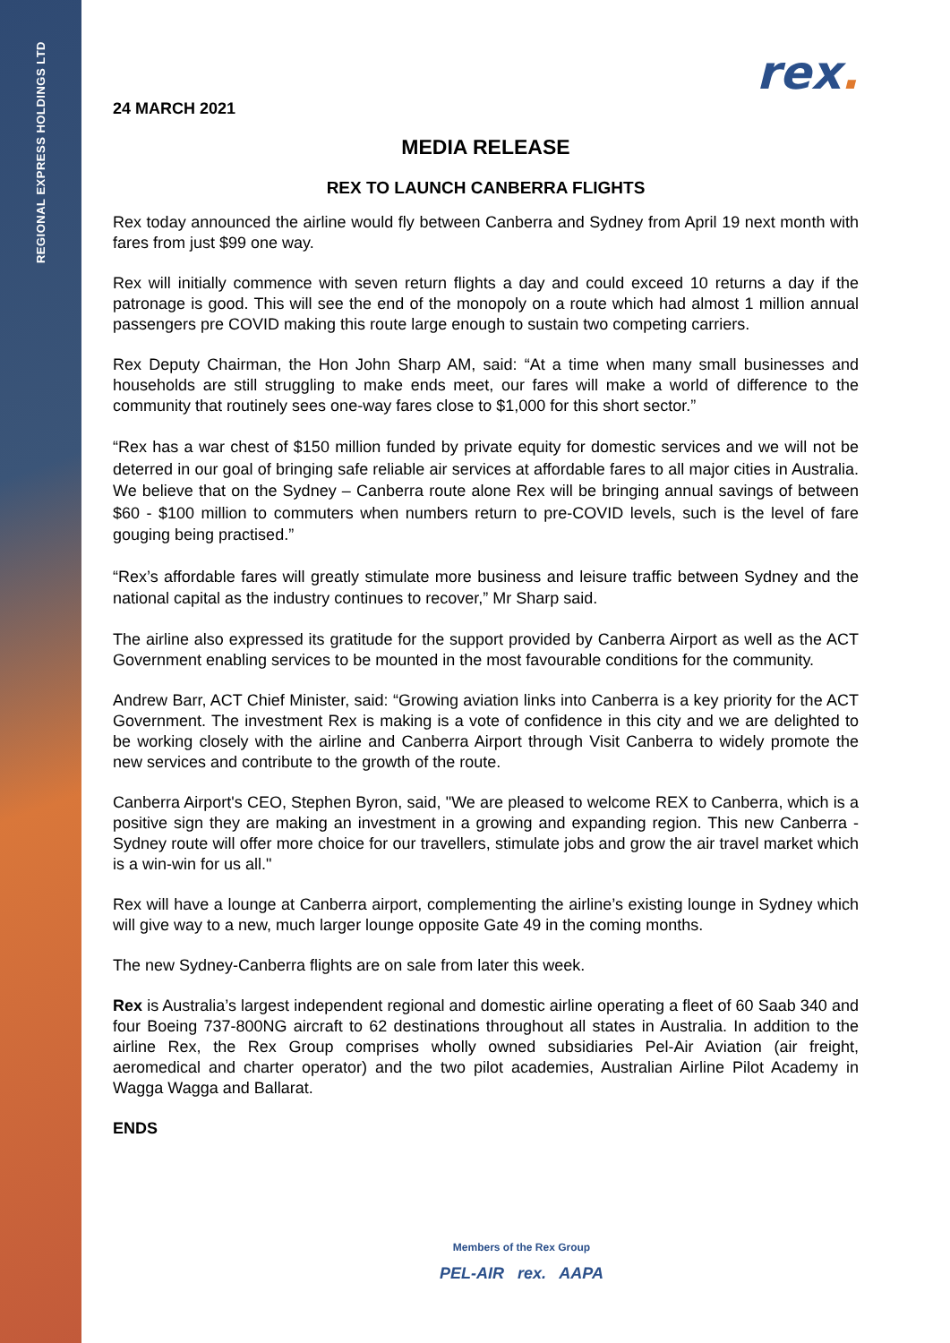REGIONAL EXPRESS HOLDINGS LTD
rex.
24 MARCH 2021
MEDIA RELEASE
REX TO LAUNCH CANBERRA FLIGHTS
Rex today announced the airline would fly between Canberra and Sydney from April 19 next month with fares from just $99 one way.
Rex will initially commence with seven return flights a day and could exceed 10 returns a day if the patronage is good. This will see the end of the monopoly on a route which had almost 1 million annual passengers pre COVID making this route large enough to sustain two competing carriers.
Rex Deputy Chairman, the Hon John Sharp AM, said: “At a time when many small businesses and households are still struggling to make ends meet, our fares will make a world of difference to the community that routinely sees one-way fares close to $1,000 for this short sector.”
“Rex has a war chest of $150 million funded by private equity for domestic services and we will not be deterred in our goal of bringing safe reliable air services at affordable fares to all major cities in Australia. We believe that on the Sydney – Canberra route alone Rex will be bringing annual savings of between $60 - $100 million to commuters when numbers return to pre-COVID levels, such is the level of fare gouging being practised.”
“Rex’s affordable fares will greatly stimulate more business and leisure traffic between Sydney and the national capital as the industry continues to recover,” Mr Sharp said.
The airline also expressed its gratitude for the support provided by Canberra Airport as well as the ACT Government enabling services to be mounted in the most favourable conditions for the community.
Andrew Barr, ACT Chief Minister, said: “Growing aviation links into Canberra is a key priority for the ACT Government. The investment Rex is making is a vote of confidence in this city and we are delighted to be working closely with the airline and Canberra Airport through Visit Canberra to widely promote the new services and contribute to the growth of the route.
Canberra Airport's CEO, Stephen Byron, said, "We are pleased to welcome REX to Canberra, which is a positive sign they are making an investment in a growing and expanding region. This new Canberra - Sydney route will offer more choice for our travellers, stimulate jobs and grow the air travel market which is a win-win for us all."
Rex will have a lounge at Canberra airport, complementing the airline’s existing lounge in Sydney which will give way to a new, much larger lounge opposite Gate 49 in the coming months.
The new Sydney-Canberra flights are on sale from later this week.
Rex is Australia’s largest independent regional and domestic airline operating a fleet of 60 Saab 340 and four Boeing 737-800NG aircraft to 62 destinations throughout all states in Australia. In addition to the airline Rex, the Rex Group comprises wholly owned subsidiaries Pel-Air Aviation (air freight, aeromedical and charter operator) and the two pilot academies, Australian Airline Pilot Academy in Wagga Wagga and Ballarat.
ENDS
Members of the Rex Group
PEL-AIR rex. AAPA